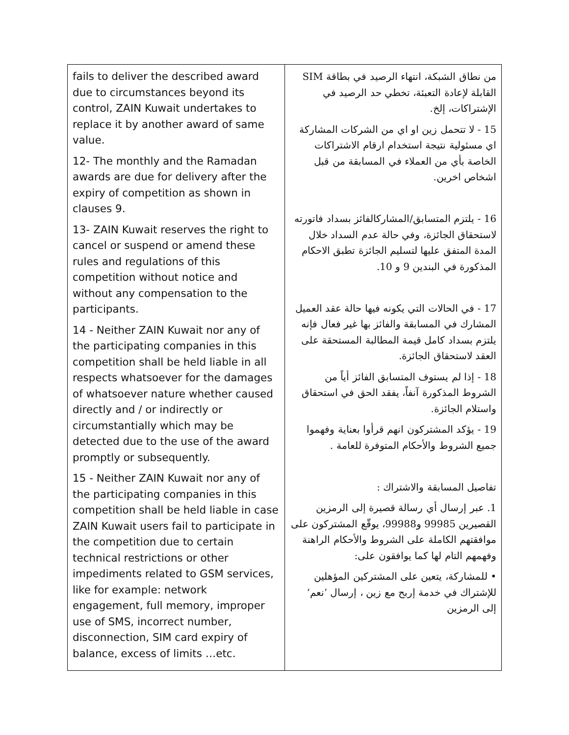| fails to deliver the described award due to circumstances beyond its control, ZAIN Kuwait undertakes to replace it by another award of same value. 12- The monthly and the Ramadan awards are due for delivery after the expiry of competition as shown in clauses 9. 13- ZAIN Kuwait reserves the right to cancel or suspend or amend these rules and regulations of this competition without notice and without any compensation to the participants. 14 - Neither ZAIN Kuwait nor any of the participating companies in this competition shall be held liable in all respects whatsoever for the damages of whatsoever nature whether caused directly and / or indirectly or circumstantially which may be detected due to the use of the award promptly or subsequently. 15 - Neither ZAIN Kuwait nor any of the participating companies in this competition shall be held liable in case ZAIN Kuwait users fail to participate in the competition due to certain technical restrictions or other impediments related to GSM services, like for example: network engagement, full memory, improper use of SMS, incorrect number, disconnection, SIM card expiry of balance, excess of limits …etc. | من نطاق الشبكة، انتهاء الرصيد في بطاقة SIM القابلة لإعادة التعبئة، تخطي حد الرصيد في الإشتراكات، إلخ. 15 - لا تتحمل زين او اي من الشركات المشاركة اي مسئولية نتيجة استخدام ارقام الاشتراكات الخاصة بأي من العملاء في المسابقة من قبل اشخاص اخرين. 16 - يلتزم المتسابق/المشاركالفائز بسداد فاتورته لاستحقاق الجائزة، وفي حالة عدم السداد خلال المدة المتفق عليها لتسليم الجائزة تطبق الاحكام المذكورة في البندين 9 و 10. 17 - في الحالات التي يكونه فيها حالة عقد العميل المشارك في المسابقة والفائز بها غير فعال فإنه يلتزم بسداد كامل قيمة المطالبة المستحقة على العقد لاستحقاق الجائزة. 18 - إذا لم يستوف المتسابق الفائز أياً من الشروط المذكورة آنفاً، يفقد الحق في استحقاق واستلام الجائزة. 19 - يؤكد المشتركون انهم قرأوا بعناية وفهموا جميع الشروط والأحكام المتوفرة للعامة . تفاصيل المسابقة والاشتراك : 1. عبر إرسال أي رسالة قصيرة إلى الرمزين القصيرين 99985 و99988، يوقّع المشتركون على موافقتهم الكاملة على الشروط والأحكام الراهنة وفهمهم التام لها كما يوافقون على: • للمشاركة، يتعين على المشتركين المؤهلين للإشتراك في خدمة إربح مع زين ، إرسال ’نعم‘ إلى الرمزين |